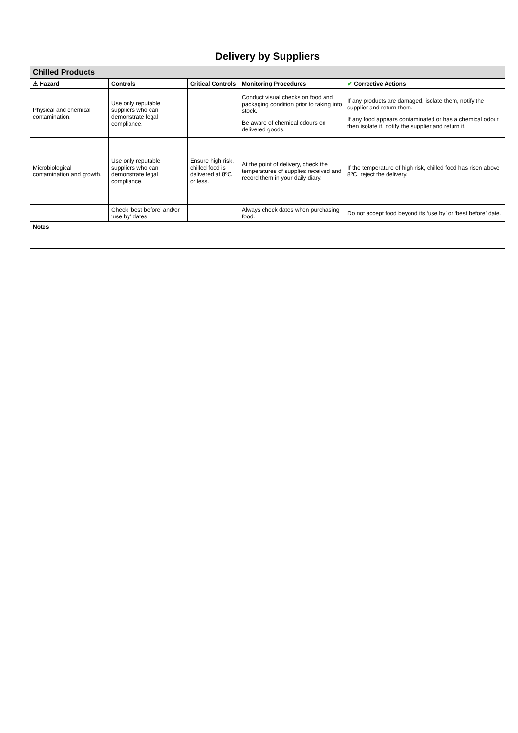| Delivery by Suppliers | | | | |
| Chilled Products | | | | |
| ⚠ Hazard | Controls | Critical Controls | Monitoring Procedures | ✔ Corrective Actions |
| Physical and chemical contamination. | Use only reputable suppliers who can demonstrate legal compliance. | | Conduct visual checks on food and packaging condition prior to taking into stock. Be aware of chemical odours on delivered goods. | If any products are damaged, isolate them, notify the supplier and return them. If any food appears contaminated or has a chemical odour then isolate it, notify the supplier and return it. |
| Microbiological contamination and growth. | Use only reputable suppliers who can demonstrate legal compliance. | Ensure high risk, chilled food is delivered at 8ºC or less. | At the point of delivery, check the temperatures of supplies received and record them in your daily diary. | If the temperature of high risk, chilled food has risen above 8ºC, reject the delivery. |
| | Check ‘best before’ and/or ‘use by’ dates | | Always check dates when purchasing food. | Do not accept food beyond its ‘use by’ or ‘best before’ date. |
| Notes | | | | |